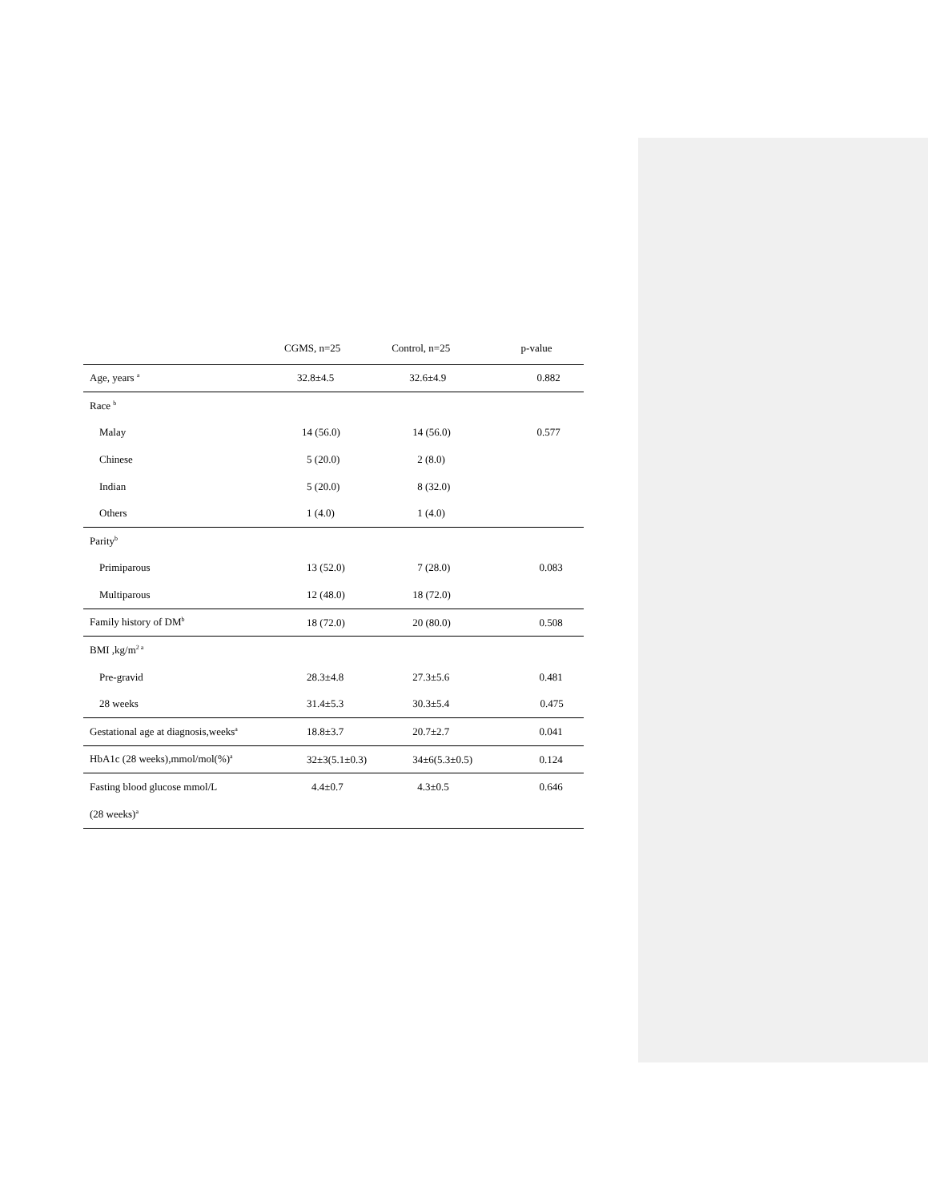| | CGMS, n=25 | Control, n=25 | p-value |
| --- | --- | --- | --- |
| Age, years <sup>a</sup> | 32.8±4.5 | 32.6±4.9 | 0.882 |
| Race <sup>b</sup> | | | |
| Malay | 14 (56.0) | 14 (56.0) | 0.577 |
| Chinese | 5 (20.0) | 2 (8.0) | |
| Indian | 5 (20.0) | 8 (32.0) | |
| Others | 1 (4.0) | 1 (4.0) | |
| Parity<sup>b</sup> | | | |
| Primiparous | 13 (52.0) | 7 (28.0) | 0.083 |
| Multiparous | 12 (48.0) | 18 (72.0) | |
| Family history of DM<sup>b</sup> | 18 (72.0) | 20 (80.0) | 0.508 |
| BMI ,kg/m<sup>2 a</sup> | | | |
| Pre-gravid | 28.3±4.8 | 27.3±5.6 | 0.481 |
| 28 weeks | 31.4±5.3 | 30.3±5.4 | 0.475 |
| Gestational age at diagnosis,weeks<sup>a</sup> | 18.8±3.7 | 20.7±2.7 | 0.041 |
| HbA1c (28 weeks),mmol/mol(%)<sup>a</sup> | 32±3(5.1±0.3) | 34±6(5.3±0.5) | 0.124 |
| Fasting blood glucose mmol/L | 4.4±0.7 | 4.3±0.5 | 0.646 |
| (28 weeks)<sup>a</sup> | | | |